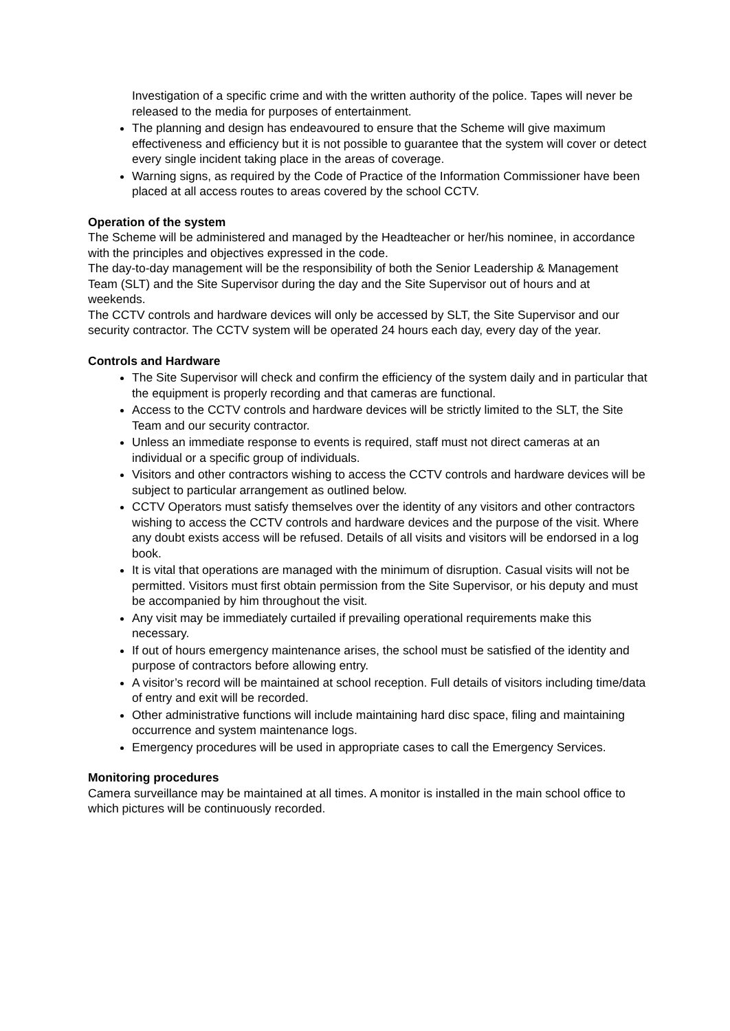Investigation of a specific crime and with the written authority of the police. Tapes will never be released to the media for purposes of entertainment.
The planning and design has endeavoured to ensure that the Scheme will give maximum effectiveness and efficiency but it is not possible to guarantee that the system will cover or detect every single incident taking place in the areas of coverage.
Warning signs, as required by the Code of Practice of the Information Commissioner have been placed at all access routes to areas covered by the school CCTV.
Operation of the system
The Scheme will be administered and managed by the Headteacher or her/his nominee, in accordance with the principles and objectives expressed in the code.
The day-to-day management will be the responsibility of both the Senior Leadership & Management Team (SLT) and the Site Supervisor during the day and the Site Supervisor out of hours and at weekends.
The CCTV controls and hardware devices will only be accessed by SLT, the Site Supervisor and our security contractor. The CCTV system will be operated 24 hours each day, every day of the year.
Controls and Hardware
The Site Supervisor will check and confirm the efficiency of the system daily and in particular that the equipment is properly recording and that cameras are functional.
Access to the CCTV controls and hardware devices will be strictly limited to the SLT, the Site Team and our security contractor.
Unless an immediate response to events is required, staff must not direct cameras at an individual or a specific group of individuals.
Visitors and other contractors wishing to access the CCTV controls and hardware devices will be subject to particular arrangement as outlined below.
CCTV Operators must satisfy themselves over the identity of any visitors and other contractors wishing to access the CCTV controls and hardware devices and the purpose of the visit. Where any doubt exists access will be refused. Details of all visits and visitors will be endorsed in a log book.
It is vital that operations are managed with the minimum of disruption. Casual visits will not be permitted. Visitors must first obtain permission from the Site Supervisor, or his deputy and must be accompanied by him throughout the visit.
Any visit may be immediately curtailed if prevailing operational requirements make this necessary.
If out of hours emergency maintenance arises, the school must be satisfied of the identity and purpose of contractors before allowing entry.
A visitor’s record will be maintained at school reception. Full details of visitors including time/data of entry and exit will be recorded.
Other administrative functions will include maintaining hard disc space, filing and maintaining occurrence and system maintenance logs.
Emergency procedures will be used in appropriate cases to call the Emergency Services.
Monitoring procedures
Camera surveillance may be maintained at all times. A monitor is installed in the main school office to which pictures will be continuously recorded.